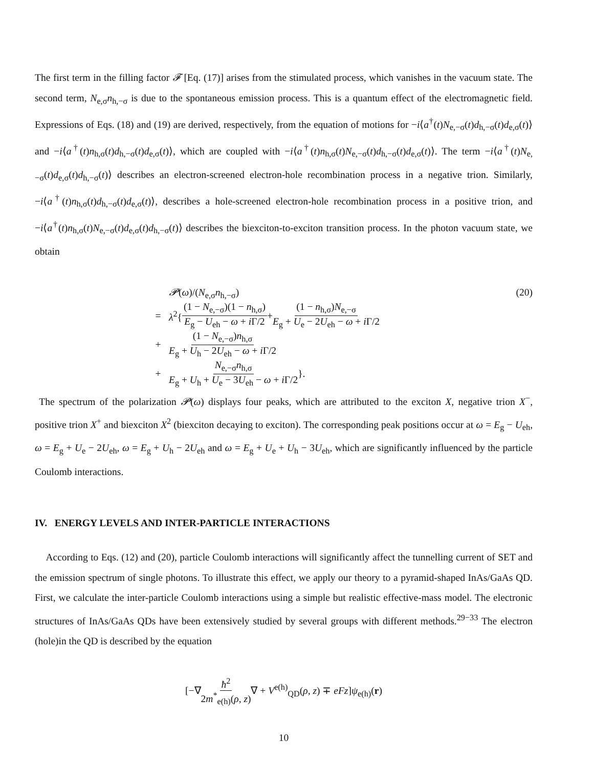The first term in the filling factor 𝓕 [Eq. (17)] arises from the stimulated process, which vanishes in the vacuum state. The second term, N<sub>e,σ</sub>n<sub>h,−σ</sub> is due to the spontaneous emission process. This is a quantum effect of the electromagnetic field. Expressions of Eqs. (18) and (19) are derived, respectively, from the equation of motions for −i⟨a<sup>†</sup>(t)N<sub>e,−σ</sub>(t)d<sub>h,−σ</sub>(t)d<sub>e,σ</sub>(t)⟩ and −i⟨a<sup>†</sup>(t)n<sub>h,σ</sub>(t)d<sub>h,−σ</sub>(t)d<sub>e,σ</sub>(t)⟩, which are coupled with −i⟨a<sup>†</sup>(t)n<sub>h,σ</sub>(t)N<sub>e,−σ</sub>(t)d<sub>h,−σ</sub>(t)d<sub>e,σ</sub>(t)⟩. The term −i⟨a<sup>†</sup>(t)N<sub>e,−σ</sub>(t)d<sub>e,σ</sub>(t)d<sub>h,−σ</sub>(t)⟩ describes an electron-screened electron-hole recombination process in a negative trion. Similarly, −i⟨a<sup>†</sup>(t)n<sub>h,σ</sub>(t)d<sub>h,−σ</sub>(t)d<sub>e,σ</sub>(t)⟩, describes a hole-screened electron-hole recombination process in a positive trion, and −i⟨a<sup>†</sup>(t)n<sub>h,σ</sub>(t)N<sub>e,−σ</sub>(t)d<sub>e,σ</sub>(t)d<sub>h,−σ</sub>(t)⟩ describes the biexciton-to-exciton transition process. In the photon vacuum state, we obtain
(20)
𝓟(ω)/(N<sub>e,σ</sub>n<sub>h,−σ</sub>)
= λ<sup>2</sup>{ (1 − N<sub>e,−σ</sub>)(1 − n<sub>h,σ</sub>) E<sub>g</sub> − U<sub>eh</sub> − ω + i Γ/2 + (1 − n<sub>h,σ</sub>)N<sub>e,−σ</sub> E<sub>g</sub> + U<sub>e</sub> − 2U<sub>eh</sub> − ω + i Γ/2
+ (1 − N<sub>e,−σ</sub>)n<sub>h,σ</sub> E<sub>g</sub> + U<sub>h</sub> − 2U<sub>eh</sub> − ω + i Γ/2
+ N<sub>e,−σ</sub>n<sub>h,σ</sub> E<sub>g</sub> + U<sub>h</sub> + U<sub>e</sub> − 3U<sub>eh</sub> − ω + i Γ/2 }.
The spectrum of the polarization 𝓟(ω) displays four peaks, which are attributed to the exciton X, negative trion X<sup>−</sup>, positive trion X<sup>+</sup> and biexciton X<sup>2</sup> (biexciton decaying to exciton). The corresponding peak positions occur at ω = E<sub>g</sub> − U<sub>eh</sub>, ω = E<sub>g</sub> + U<sub>e</sub> − 2U<sub>eh</sub>, ω = E<sub>g</sub> + U<sub>h</sub> − 2U<sub>eh</sub> and ω = E<sub>g</sub> + U<sub>e</sub> + U<sub>h</sub> − 3U<sub>eh</sub>, which are significantly influenced by the particle Coulomb interactions.
IV. ENERGY LEVELS AND INTER-PARTICLE INTERACTIONS
According to Eqs. (12) and (20), particle Coulomb interactions will significantly affect the tunnelling current of SET and the emission spectrum of single photons. To illustrate this effect, we apply our theory to a pyramid-shaped InAs/GaAs QD. First, we calculate the inter-particle Coulomb interactions using a simple but realistic effective-mass model. The electronic structures of InAs/GaAs QDs have been extensively studied by several groups with different methods.<sup>29−33</sup> The electron (hole)in the QD is described by the equation
[−∇ħ<sup>2</sup> 2m<sup>*</sup><sub>e(h)</sub>(ρ, z)∇ + V<sup>e(h)</sup><sub>QD</sub>(ρ, z) ∓ eFz]ψ<sub>e(h)</sub>(r)
10